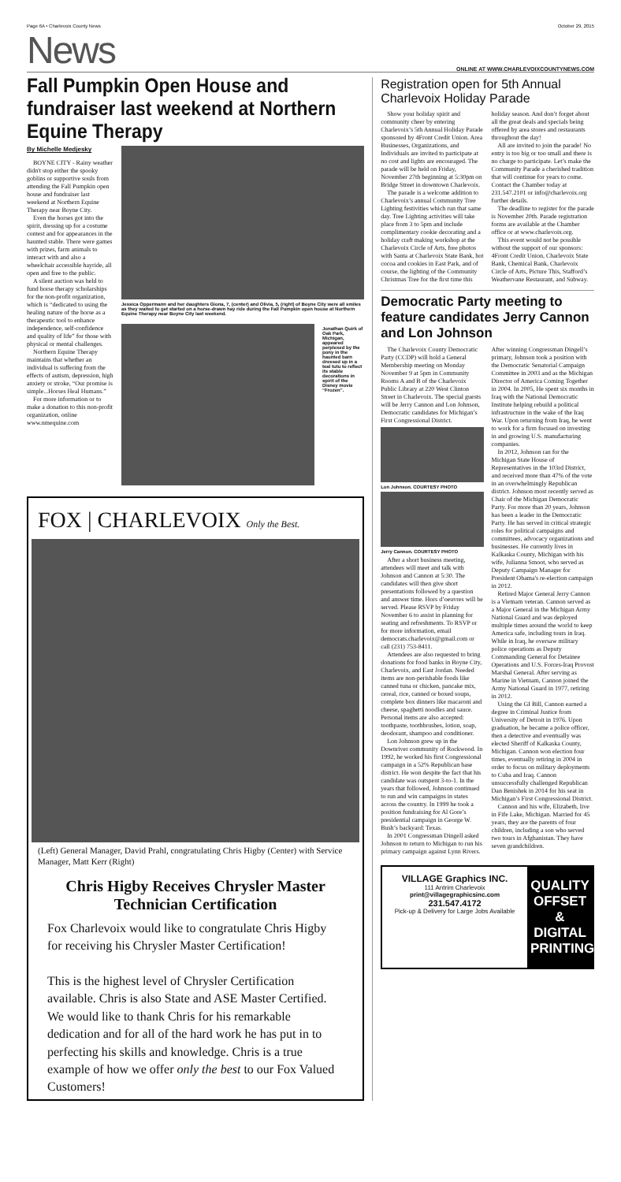Page 6A • Charlevoix County News October 29, 2015
News
ONLINE AT WWW.CHARLEVOIXCOUNTYNEWS.COM
Fall Pumpkin Open House and fundraiser last weekend at Northern Equine Therapy
By Michelle Medjesky
BOYNE CITY - Rainy weather didn't stop either the spooky goblins or supportive souls from attending the Fall Pumpkin open house and fundraiser last weekend at Northern Equine Therapy near Boyne City.
Even the horses got into the spirit, dressing up for a costume contest and for appearances in the haunted stable. There were games with prizes, farm animals to interact with and also a wheelchair accessible hayride, all open and free to the public.
A silent auction was held to fund horse therapy scholarships for the non-profit organization, which is “dedicated to using the healing nature of the horse as a therapeutic tool to enhance independence, self-confidence and quality of life” for those with physical or mental challenges.
Northern Equine Therapy maintains that whether an individual is suffering from the effects of autism, depression, high anxiety or stroke, “Our promise is simple...Horses Heal Humans.”
For more information or to make a donation to this non-profit organization, online www.nmequine.com
Jessica Oppermann and her daughters Giona, 7, (center) and Olivia, 5, (right) of Boyne City were all smiles as they waited to get started on a horse-drawn hay ride during the Fall Pumpkin open house at Northern Equine Therapy near Boyne City last weekend.
Jonathan Quirk of Oak Park, Michigan, appeared perplexed by the pony in the haunted barn dressed up in a teal tutu to reflect its stable decorations in spirit of the Disney movie “Frozen”.
FOX | CHARLEVOIX Only the Best.
(Left) General Manager, David Prahl, congratulating Chris Higby (Center) with Service Manager, Matt Kerr (Right)
Chris Higby Receives Chrysler Master Technician Certification
Fox Charlevoix would like to congratulate Chris Higby for receiving his Chrysler Master Certification!
This is the highest level of Chrysler Certification available. Chris is also State and ASE Master Certified. We would like to thank Chris for his remarkable dedication and for all of the hard work he has put in to perfecting his skills and knowledge. Chris is a true example of how we offer only the best to our Fox Valued Customers!
Registration open for 5th Annual Charlevoix Holiday Parade
Show your holiday spirit and community cheer by entering Charlevoix’s 5th Annual Holiday Parade sponsored by 4Front Credit Union. Area Businesses, Organizations, and Individuals are invited to participate at no cost and lights are encouraged. The parade will be held on Friday, November 27th beginning at 5:30pm on Bridge Street in downtown Charlevoix.
The parade is a welcome addition to Charlevoix’s annual Community Tree Lighting festivities which run that same day. Tree Lighting activities will take place from 3 to 5pm and include complimentary cookie decorating and a holiday craft making workshop at the Charlevoix Circle of Arts, free photos with Santa at Charlevoix State Bank, hot cocoa and cookies in East Park, and of course, the lighting of the Community Christmas Tree for the first time this holiday season. And don’t forget about all the great deals and specials being offered by area stores and restaurants throughout the day!
All are invited to join the parade! No entry is too big or too small and there is no charge to participate. Let’s make the Community Parade a cherished tradition that will continue for years to come. Contact the Chamber today at 231.547.2101 or info@charlevoix.org further details.
The deadline to register for the parade is November 20th. Parade registration forms are available at the Chamber office or at www.charlevoix.org.
This event would not be possible without the support of our sponsors: 4Front Credit Union, Charlevoix State Bank, Chemical Bank, Charlevoix Circle of Arts, Picture This, Stafford’s Weathervane Restaurant, and Subway.
Democratic Party meeting to feature candidates Jerry Cannon and Lon Johnson
The Charlevoix County Democratic Party (CCDP) will hold a General Membership meeting on Monday November 9 at 5pm in Community Rooms A and B of the Charlevoix Public Library at 220 West Clinton Street in Charlevoix. The special guests will be Jerry Cannon and Lon Johnson, Democratic candidates for Michigan’s First Congressional District.
Lon Johnson. COURTESY PHOTO
Jerry Cannon. COURTESY PHOTO
After a short business meeting, attendees will meet and talk with Johnson and Cannon at 5:30. The candidates will then give short presentations followed by a question and answer time. Hors d’oeuvres will be served. Please RSVP by Friday November 6 to assist in planning for seating and refreshments. To RSVP or for more information, email democrats.charlevoix@gmail.com or call (231) 753-8411.
Attendees are also requested to bring donations for food banks in Boyne City, Charlevoix, and East Jordan. Needed items are non-perishable foods like canned tuna or chicken, pancake mix, cereal, rice, canned or boxed soups, complete box dinners like macaroni and cheese, spaghetti noodles and sauce. Personal items are also accepted: toothpaste, toothbrushes, lotion, soap, deodorant, shampoo and conditioner.
Lon Johnson grew up in the Downriver community of Rockwood. In 1992, he worked his first Congressional campaign in a 52% Republican base district. He won despite the fact that his candidate was outspent 3-to-1. In the years that followed, Johnson continued to run and win campaigns in states across the country. In 1999 he took a position fundraising for Al Gore’s presidential campaign in George W. Bush’s backyard: Texas.
In 2001 Congressman Dingell asked Johnson to return to Michigan to run his primary campaign against Lynn Rivers. After winning Congressman Dingell’s primary, Johnson took a position with the Democratic Senatorial Campaign Committee in 2003 and as the Michigan Director of America Coming Together in 2004. In 2005, He spent six months in Iraq with the National Democratic Institute helping rebuild a political infrastructure in the wake of the Iraq War. Upon returning from Iraq, he went to work for a firm focused on investing in and growing U.S. manufacturing companies.
In 2012, Johnson ran for the Michigan State House of Representatives in the 103rd District, and received more than 47% of the vote in an overwhelmingly Republican district. Johnson most recently served as Chair of the Michigan Democratic Party. For more than 20 years, Johnson has been a leader in the Democratic Party. He has served in critical strategic roles for political campaigns and committees, advocacy organizations and businesses. He currently lives in Kalkaska County, Michigan with his wife, Julianna Smoot, who served as Deputy Campaign Manager for President Obama's re-election campaign in 2012.
Retired Major General Jerry Cannon is a Vietnam veteran. Cannon served as a Major General in the Michigan Army National Guard and was deployed multiple times around the world to keep America safe, including tours in Iraq. While in Iraq, he oversaw military police operations as Deputy Commanding General for Detainee Operations and U.S. Forces-Iraq Provost Marshal General. After serving as Marine in Vietnam, Cannon joined the Army National Guard in 1977, retiring in 2012.
Using the GI Bill, Cannon earned a degree in Criminal Justice from University of Detroit in 1976. Upon graduation, he became a police officer, then a detective and eventually was elected Sheriff of Kalkaska County, Michigan. Cannon won election four times, eventually retiring in 2004 in order to focus on military deployments to Cuba and Iraq. Cannon unsuccessfully challenged Republican Dan Benishek in 2014 for his seat in Michigan’s First Congressional District.
Cannon and his wife, Elizabeth, live in Fife Lake, Michigan. Married for 45 years, they are the parents of four children, including a son who served two tours in Afghanistan. They have seven grandchildren.
VILLAGE Graphics INC.
111 Antrim Charlevoix
print@villagegraphicsinc.com
231.547.4172
Pick-up & Delivery for Large Jobs Available
QUALITY OFFSET & DIGITAL PRINTING